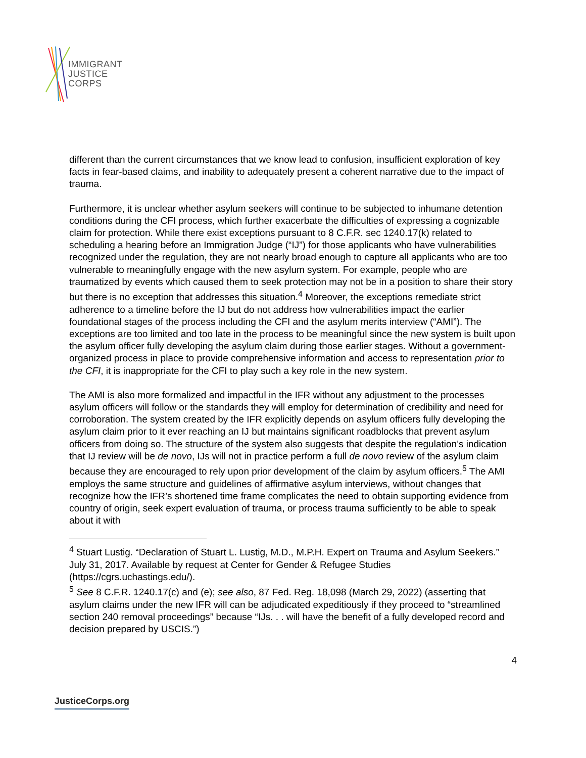IMMIGRANT
JUSTICE
CORPS
different than the current circumstances that we know lead to confusion, insufficient exploration of key facts in fear-based claims, and inability to adequately present a coherent narrative due to the impact of trauma.
Furthermore, it is unclear whether asylum seekers will continue to be subjected to inhumane detention conditions during the CFI process, which further exacerbate the difficulties of expressing a cognizable claim for protection. While there exist exceptions pursuant to 8 C.F.R. sec 1240.17(k) related to scheduling a hearing before an Immigration Judge (“IJ”) for those applicants who have vulnerabilities recognized under the regulation, they are not nearly broad enough to capture all applicants who are too vulnerable to meaningfully engage with the new asylum system. For example, people who are traumatized by events which caused them to seek protection may not be in a position to share their story but there is no exception that addresses this situation.<sup>4</sup> Moreover, the exceptions remediate strict adherence to a timeline before the IJ but do not address how vulnerabilities impact the earlier foundational stages of the process including the CFI and the asylum merits interview (“AMI”). The exceptions are too limited and too late in the process to be meaningful since the new system is built upon the asylum officer fully developing the asylum claim during those earlier stages. Without a government-organized process in place to provide comprehensive information and access to representation prior to the CFI, it is inappropriate for the CFI to play such a key role in the new system.
The AMI is also more formalized and impactful in the IFR without any adjustment to the processes asylum officers will follow or the standards they will employ for determination of credibility and need for corroboration. The system created by the IFR explicitly depends on asylum officers fully developing the asylum claim prior to it ever reaching an IJ but maintains significant roadblocks that prevent asylum officers from doing so. The structure of the system also suggests that despite the regulation’s indication that IJ review will be de novo, IJs will not in practice perform a full de novo review of the asylum claim because they are encouraged to rely upon prior development of the claim by asylum officers.<sup>5</sup> The AMI employs the same structure and guidelines of affirmative asylum interviews, without changes that recognize how the IFR’s shortened time frame complicates the need to obtain supporting evidence from country of origin, seek expert evaluation of trauma, or process trauma sufficiently to be able to speak about it with
<sup>4</sup> Stuart Lustig. “Declaration of Stuart L. Lustig, M.D., M.P.H. Expert on Trauma and Asylum Seekers.” July 31, 2017. Available by request at Center for Gender & Refugee Studies (https://cgrs.uchastings.edu/).
<sup>5</sup> See 8 C.F.R. 1240.17(c) and (e); see also, 87 Fed. Reg. 18,098 (March 29, 2022) (asserting that asylum claims under the new IFR will can be adjudicated expeditiously if they proceed to “streamlined section 240 removal proceedings” because “IJs. . . will have the benefit of a fully developed record and decision prepared by USCIS.”)
4
JusticeCorps.org